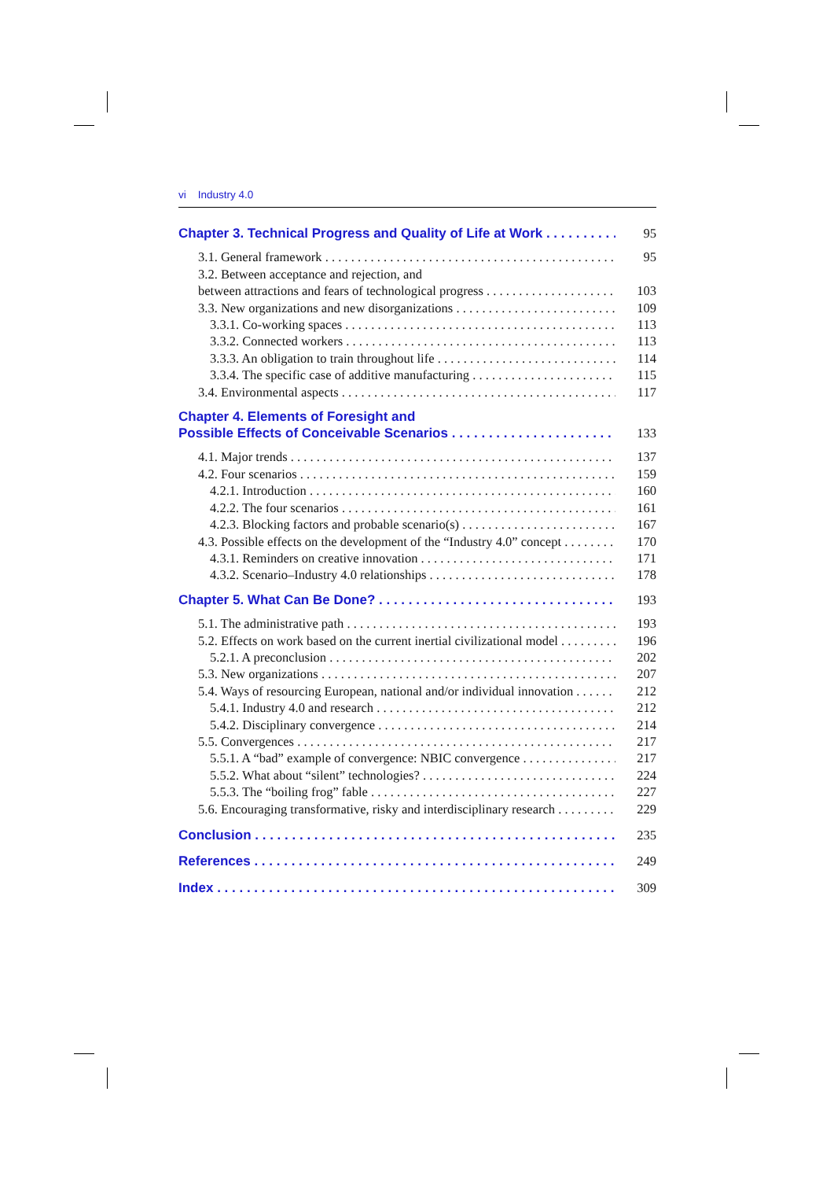vi Industry 4.0
Chapter 3. Technical Progress and Quality of Life at Work 95
3.1. General framework 95
3.2. Between acceptance and rejection, and
between attractions and fears of technological progress 103
3.3. New organizations and new disorganizations 109
3.3.1. Co-working spaces 113
3.3.2. Connected workers 113
3.3.3. An obligation to train throughout life 114
3.3.4. The specific case of additive manufacturing 115
3.4. Environmental aspects 117
Chapter 4. Elements of Foresight and
Possible Effects of Conceivable Scenarios 133
4.1. Major trends 137
4.2. Four scenarios 159
4.2.1. Introduction 160
4.2.2. The four scenarios 161
4.2.3. Blocking factors and probable scenario(s) 167
4.3. Possible effects on the development of the “Industry 4.0” concept 170
4.3.1. Reminders on creative innovation 171
4.3.2. Scenario–Industry 4.0 relationships 178
Chapter 5. What Can Be Done? 193
5.1. The administrative path 193
5.2. Effects on work based on the current inertial civilizational model 196
5.2.1. A preconclusion 202
5.3. New organizations 207
5.4. Ways of resourcing European, national and/or individual innovation 212
5.4.1. Industry 4.0 and research 212
5.4.2. Disciplinary convergence 214
5.5. Convergences 217
5.5.1. A “bad” example of convergence: NBIC convergence 217
5.5.2. What about “silent” technologies? 224
5.5.3. The “boiling frog” fable 227
5.6. Encouraging transformative, risky and interdisciplinary research 229
Conclusion 235
References 249
Index 309